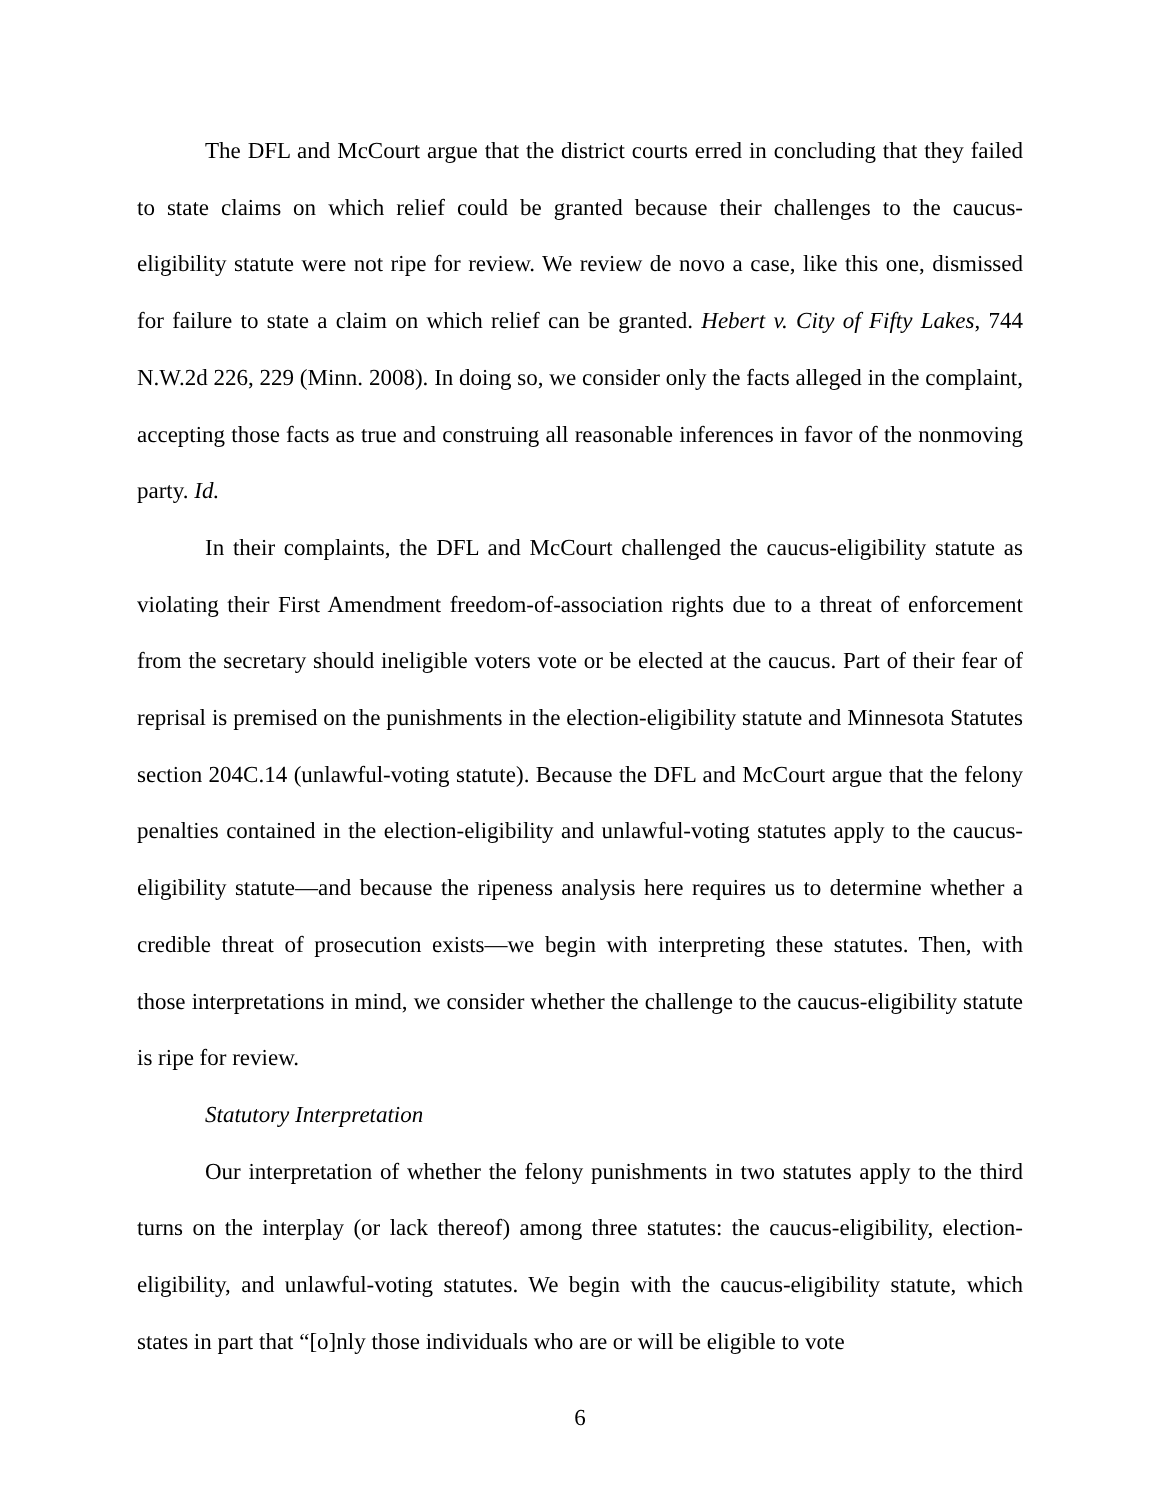The DFL and McCourt argue that the district courts erred in concluding that they failed to state claims on which relief could be granted because their challenges to the caucus-eligibility statute were not ripe for review. We review de novo a case, like this one, dismissed for failure to state a claim on which relief can be granted. Hebert v. City of Fifty Lakes, 744 N.W.2d 226, 229 (Minn. 2008). In doing so, we consider only the facts alleged in the complaint, accepting those facts as true and construing all reasonable inferences in favor of the nonmoving party. Id.
In their complaints, the DFL and McCourt challenged the caucus-eligibility statute as violating their First Amendment freedom-of-association rights due to a threat of enforcement from the secretary should ineligible voters vote or be elected at the caucus. Part of their fear of reprisal is premised on the punishments in the election-eligibility statute and Minnesota Statutes section 204C.14 (unlawful-voting statute). Because the DFL and McCourt argue that the felony penalties contained in the election-eligibility and unlawful-voting statutes apply to the caucus-eligibility statute—and because the ripeness analysis here requires us to determine whether a credible threat of prosecution exists—we begin with interpreting these statutes. Then, with those interpretations in mind, we consider whether the challenge to the caucus-eligibility statute is ripe for review.
Statutory Interpretation
Our interpretation of whether the felony punishments in two statutes apply to the third turns on the interplay (or lack thereof) among three statutes: the caucus-eligibility, election-eligibility, and unlawful-voting statutes. We begin with the caucus-eligibility statute, which states in part that “[o]nly those individuals who are or will be eligible to vote
6